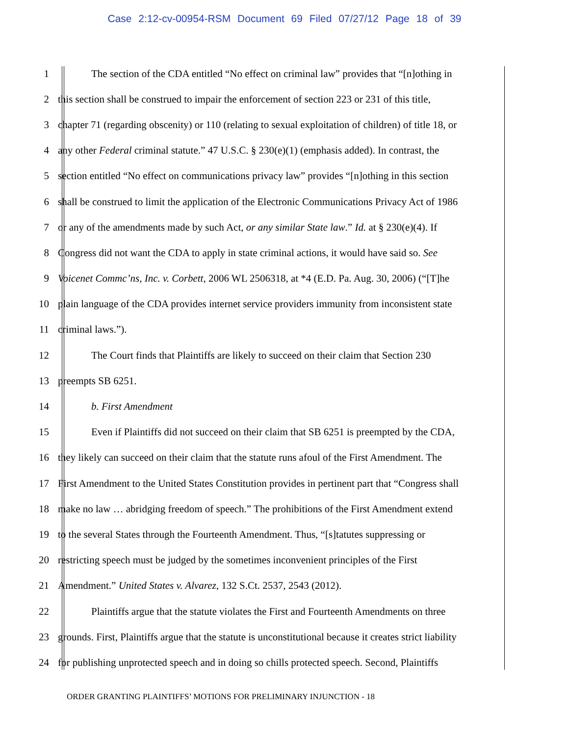Case 2:12-cv-00954-RSM Document 69 Filed 07/27/12 Page 18 of 39
1 The section of the CDA entitled “No effect on criminal law” provides that “[n]othing in
2 this section shall be construed to impair the enforcement of section 223 or 231 of this title,
3 chapter 71 (regarding obscenity) or 110 (relating to sexual exploitation of children) of title 18, or
4 any other Federal criminal statute.” 47 U.S.C. § 230(e)(1) (emphasis added). In contrast, the
5 section entitled “No effect on communications privacy law” provides “[n]othing in this section
6 shall be construed to limit the application of the Electronic Communications Privacy Act of 1986
7 or any of the amendments made by such Act, or any similar State law.” Id. at § 230(e)(4). If
8 Congress did not want the CDA to apply in state criminal actions, it would have said so. See
9 Voicenet Commc’ns, Inc. v. Corbett, 2006 WL 2506318, at *4 (E.D. Pa. Aug. 30, 2006) (“[T]he
10 plain language of the CDA provides internet service providers immunity from inconsistent state
11 criminal laws.”).
12 The Court finds that Plaintiffs are likely to succeed on their claim that Section 230
13 preempts SB 6251.
14 b. First Amendment
15 Even if Plaintiffs did not succeed on their claim that SB 6251 is preempted by the CDA,
16 they likely can succeed on their claim that the statute runs afoul of the First Amendment. The
17 First Amendment to the United States Constitution provides in pertinent part that “Congress shall
18 make no law … abridging freedom of speech.” The prohibitions of the First Amendment extend
19 to the several States through the Fourteenth Amendment. Thus, “[s]tatutes suppressing or
20 restricting speech must be judged by the sometimes inconvenient principles of the First
21 Amendment.” United States v. Alvarez, 132 S.Ct. 2537, 2543 (2012).
22 Plaintiffs argue that the statute violates the First and Fourteenth Amendments on three
23 grounds. First, Plaintiffs argue that the statute is unconstitutional because it creates strict liability
24 for publishing unprotected speech and in doing so chills protected speech. Second, Plaintiffs
ORDER GRANTING PLAINTIFFS’ MOTIONS FOR PRELIMINARY INJUNCTION - 18